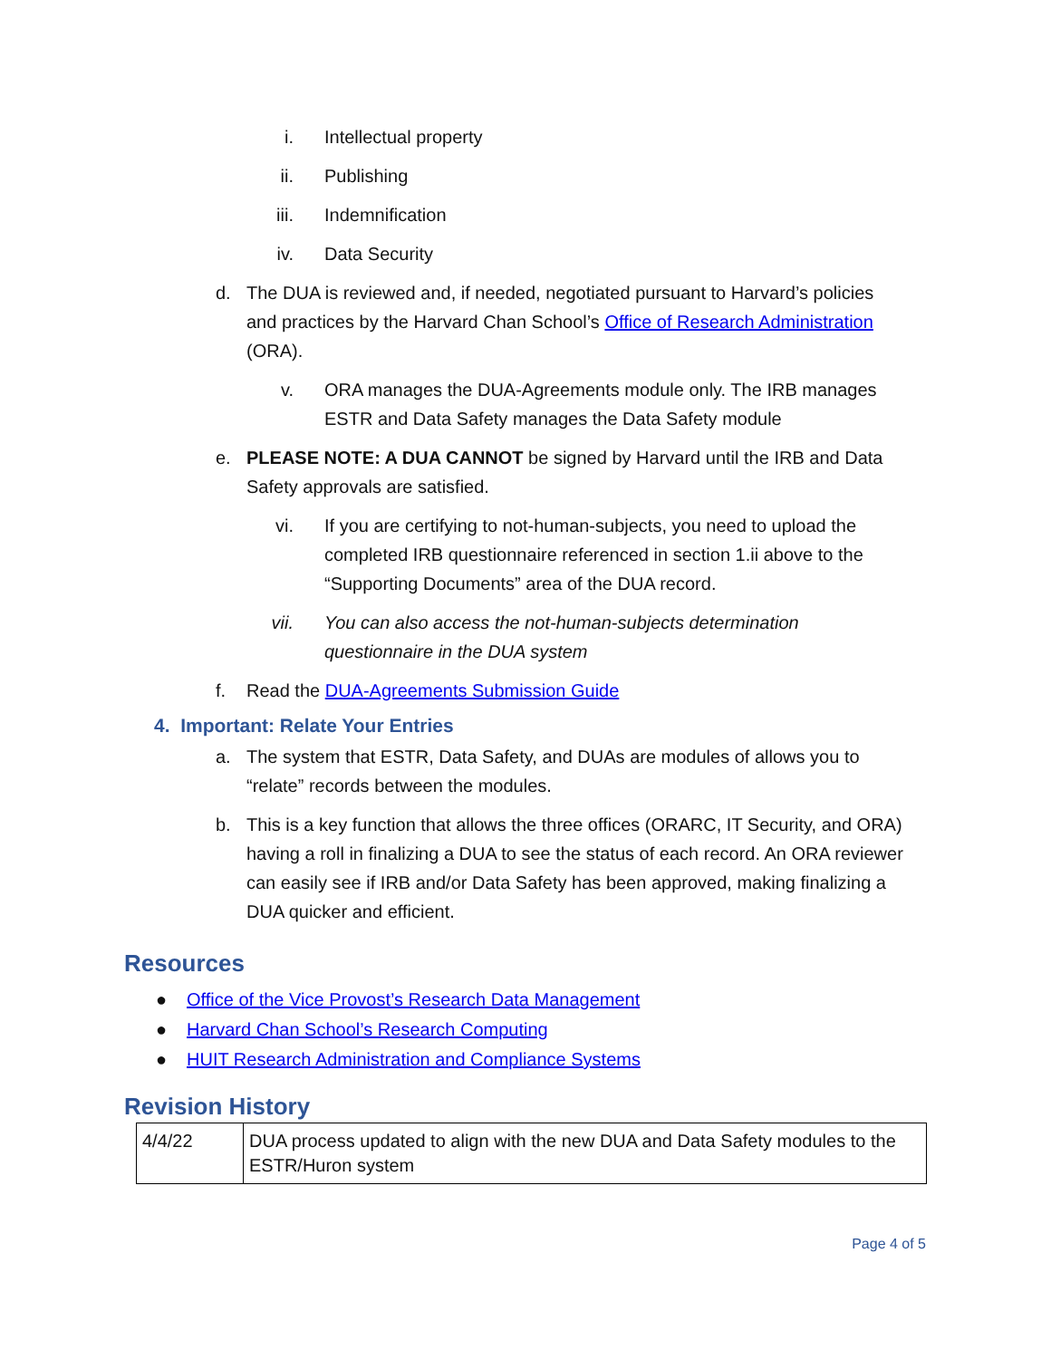i. Intellectual property
ii. Publishing
iii. Indemnification
iv. Data Security
d. The DUA is reviewed and, if needed, negotiated pursuant to Harvard’s policies and practices by the Harvard Chan School’s Office of Research Administration (ORA).
v. ORA manages the DUA-Agreements module only. The IRB manages ESTR and Data Safety manages the Data Safety module
e. PLEASE NOTE: A DUA CANNOT be signed by Harvard until the IRB and Data Safety approvals are satisfied.
vi. If you are certifying to not-human-subjects, you need to upload the completed IRB questionnaire referenced in section 1.ii above to the “Supporting Documents” area of the DUA record.
vii. You can also access the not-human-subjects determination questionnaire in the DUA system
f. Read the DUA-Agreements Submission Guide
4. Important: Relate Your Entries
a. The system that ESTR, Data Safety, and DUAs are modules of allows you to “relate” records between the modules.
b. This is a key function that allows the three offices (ORARC, IT Security, and ORA) having a roll in finalizing a DUA to see the status of each record. An ORA reviewer can easily see if IRB and/or Data Safety has been approved, making finalizing a DUA quicker and efficient.
Resources
● Office of the Vice Provost’s Research Data Management
● Harvard Chan School’s Research Computing
● HUIT Research Administration and Compliance Systems
Revision History
| 4/4/22 | DUA process updated to align with the new DUA and Data Safety modules to the ESTR/Huron system |
Page 4 of 5